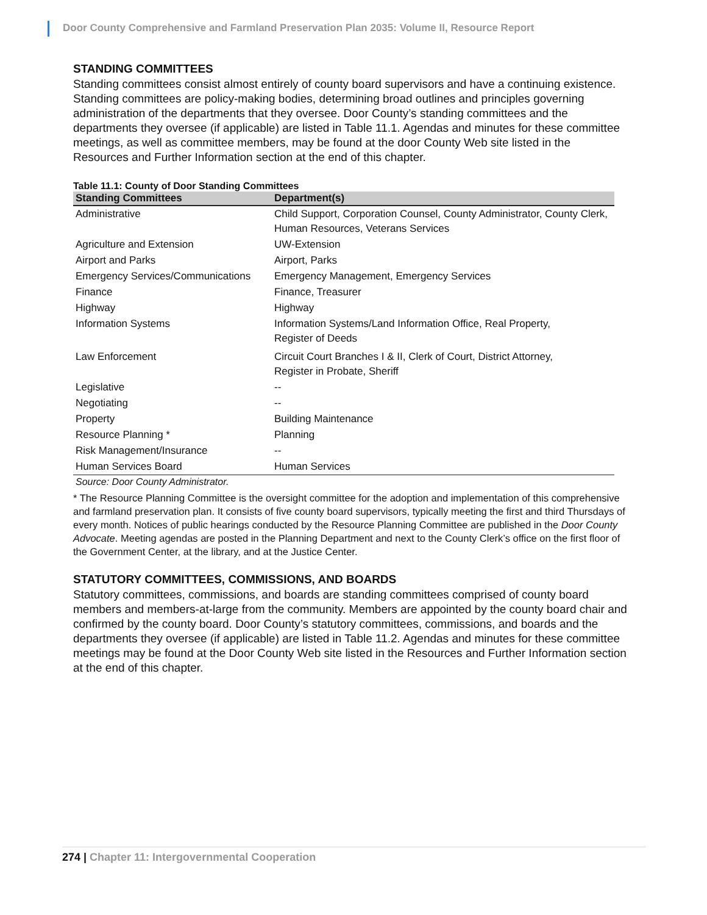Door County Comprehensive and Farmland Preservation Plan 2035: Volume II, Resource Report
STANDING COMMITTEES
Standing committees consist almost entirely of county board supervisors and have a continuing existence. Standing committees are policy-making bodies, determining broad outlines and principles governing administration of the departments that they oversee. Door County’s standing committees and the departments they oversee (if applicable) are listed in Table 11.1. Agendas and minutes for these committee meetings, as well as committee members, may be found at the door County Web site listed in the Resources and Further Information section at the end of this chapter.
Table 11.1: County of Door Standing Committees
| Standing Committees | Department(s) |
| --- | --- |
| Administrative | Child Support, Corporation Counsel, County Administrator, County Clerk, Human Resources, Veterans Services |
| Agriculture and Extension | UW-Extension |
| Airport and Parks | Airport, Parks |
| Emergency Services/Communications | Emergency Management, Emergency Services |
| Finance | Finance, Treasurer |
| Highway | Highway |
| Information Systems | Information Systems/Land Information Office, Real Property, Register of Deeds |
| Law Enforcement | Circuit Court Branches I & II, Clerk of Court, District Attorney, Register in Probate, Sheriff |
| Legislative | -- |
| Negotiating | -- |
| Property | Building Maintenance |
| Resource Planning * | Planning |
| Risk Management/Insurance | -- |
| Human Services Board | Human Services |
Source: Door County Administrator.
* The Resource Planning Committee is the oversight committee for the adoption and implementation of this comprehensive and farmland preservation plan. It consists of five county board supervisors, typically meeting the first and third Thursdays of every month. Notices of public hearings conducted by the Resource Planning Committee are published in the Door County Advocate. Meeting agendas are posted in the Planning Department and next to the County Clerk’s office on the first floor of the Government Center, at the library, and at the Justice Center.
STATUTORY COMMITTEES, COMMISSIONS, AND BOARDS
Statutory committees, commissions, and boards are standing committees comprised of county board members and members-at-large from the community. Members are appointed by the county board chair and confirmed by the county board. Door County’s statutory committees, commissions, and boards and the departments they oversee (if applicable) are listed in Table 11.2. Agendas and minutes for these committee meetings may be found at the Door County Web site listed in the Resources and Further Information section at the end of this chapter.
274 | Chapter 11: Intergovernmental Cooperation